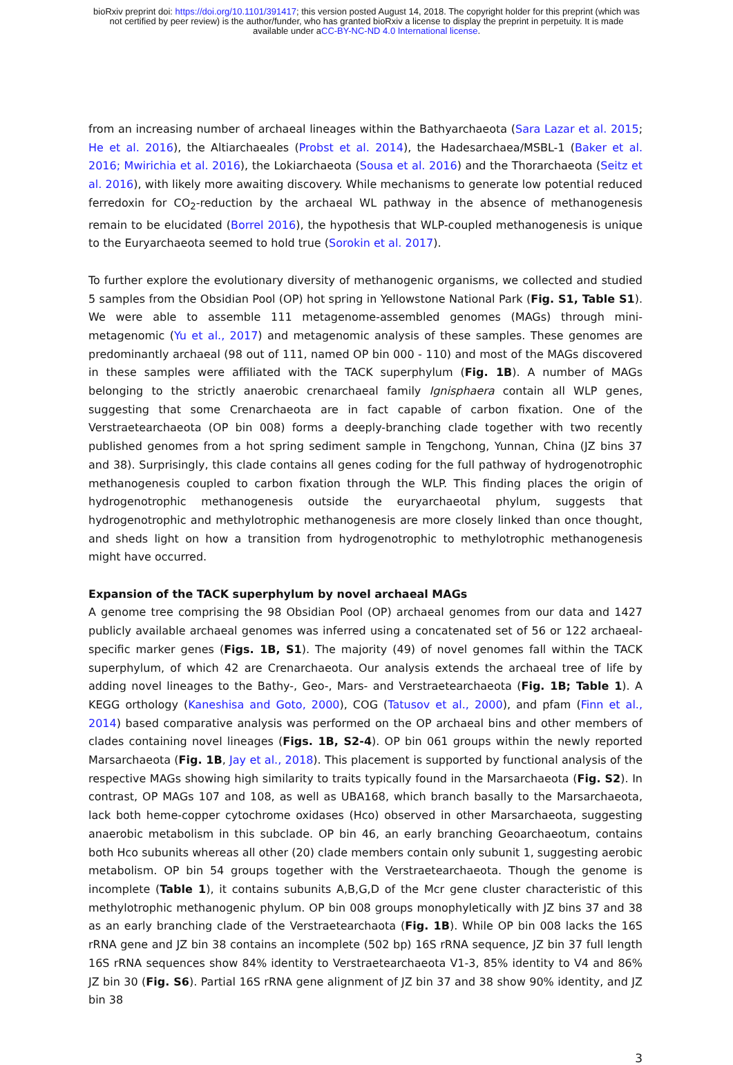bioRxiv preprint doi: https://doi.org/10.1101/391417; this version posted August 14, 2018. The copyright holder for this preprint (which was
not certified by peer review) is the author/funder, who has granted bioRxiv a license to display the preprint in perpetuity. It is made
available under aCC-BY-NC-ND 4.0 International license.
from an increasing number of archaeal lineages within the Bathyarchaeota (Sara Lazar et al. 2015; He et al. 2016), the Altiarchaeales (Probst et al. 2014), the Hadesarchaea/MSBL-1 (Baker et al. 2016; Mwirichia et al. 2016), the Lokiarchaeota (Sousa et al. 2016) and the Thorarchaeota (Seitz et al. 2016), with likely more awaiting discovery. While mechanisms to generate low potential reduced ferredoxin for CO<sub>2</sub>-reduction by the archaeal WL pathway in the absence of methanogenesis remain to be elucidated (Borrel 2016), the hypothesis that WLP-coupled methanogenesis is unique to the Euryarchaeota seemed to hold true (Sorokin et al. 2017).
To further explore the evolutionary diversity of methanogenic organisms, we collected and studied 5 samples from the Obsidian Pool (OP) hot spring in Yellowstone National Park (Fig. S1, Table S1). We were able to assemble 111 metagenome-assembled genomes (MAGs) through mini-metagenomic (Yu et al., 2017) and metagenomic analysis of these samples. These genomes are predominantly archaeal (98 out of 111, named OP bin 000 - 110) and most of the MAGs discovered in these samples were affiliated with the TACK superphylum (Fig. 1B). A number of MAGs belonging to the strictly anaerobic crenarchaeal family Ignisphaera contain all WLP genes, suggesting that some Crenarchaeota are in fact capable of carbon fixation. One of the Verstraetearchaeota (OP bin 008) forms a deeply-branching clade together with two recently published genomes from a hot spring sediment sample in Tengchong, Yunnan, China (JZ bins 37 and 38). Surprisingly, this clade contains all genes coding for the full pathway of hydrogenotrophic methanogenesis coupled to carbon fixation through the WLP. This finding places the origin of hydrogenotrophic methanogenesis outside the euryarchaeotal phylum, suggests that hydrogenotrophic and methylotrophic methanogenesis are more closely linked than once thought, and sheds light on how a transition from hydrogenotrophic to methylotrophic methanogenesis might have occurred.
Expansion of the TACK superphylum by novel archaeal MAGs
A genome tree comprising the 98 Obsidian Pool (OP) archaeal genomes from our data and 1427 publicly available archaeal genomes was inferred using a concatenated set of 56 or 122 archaeal-specific marker genes (Figs. 1B, S1). The majority (49) of novel genomes fall within the TACK superphylum, of which 42 are Crenarchaeota. Our analysis extends the archaeal tree of life by adding novel lineages to the Bathy-, Geo-, Mars- and Verstraetearchaeota (Fig. 1B; Table 1). A KEGG orthology (Kaneshisa and Goto, 2000), COG (Tatusov et al., 2000), and pfam (Finn et al., 2014) based comparative analysis was performed on the OP archaeal bins and other members of clades containing novel lineages (Figs. 1B, S2-4). OP bin 061 groups within the newly reported Marsarchaeota (Fig. 1B, Jay et al., 2018). This placement is supported by functional analysis of the respective MAGs showing high similarity to traits typically found in the Marsarchaeota (Fig. S2). In contrast, OP MAGs 107 and 108, as well as UBA168, which branch basally to the Marsarchaeota, lack both heme-copper cytochrome oxidases (Hco) observed in other Marsarchaeota, suggesting anaerobic metabolism in this subclade. OP bin 46, an early branching Geoarchaeotum, contains both Hco subunits whereas all other (20) clade members contain only subunit 1, suggesting aerobic metabolism. OP bin 54 groups together with the Verstraetearchaeota. Though the genome is incomplete (Table 1), it contains subunits A,B,G,D of the Mcr gene cluster characteristic of this methylotrophic methanogenic phylum. OP bin 008 groups monophyletically with JZ bins 37 and 38 as an early branching clade of the Verstraetearchaota (Fig. 1B). While OP bin 008 lacks the 16S rRNA gene and JZ bin 38 contains an incomplete (502 bp) 16S rRNA sequence, JZ bin 37 full length 16S rRNA sequences show 84% identity to Verstraetearchaeota V1-3, 85% identity to V4 and 86% JZ bin 30 (Fig. S6). Partial 16S rRNA gene alignment of JZ bin 37 and 38 show 90% identity, and JZ bin 38
3